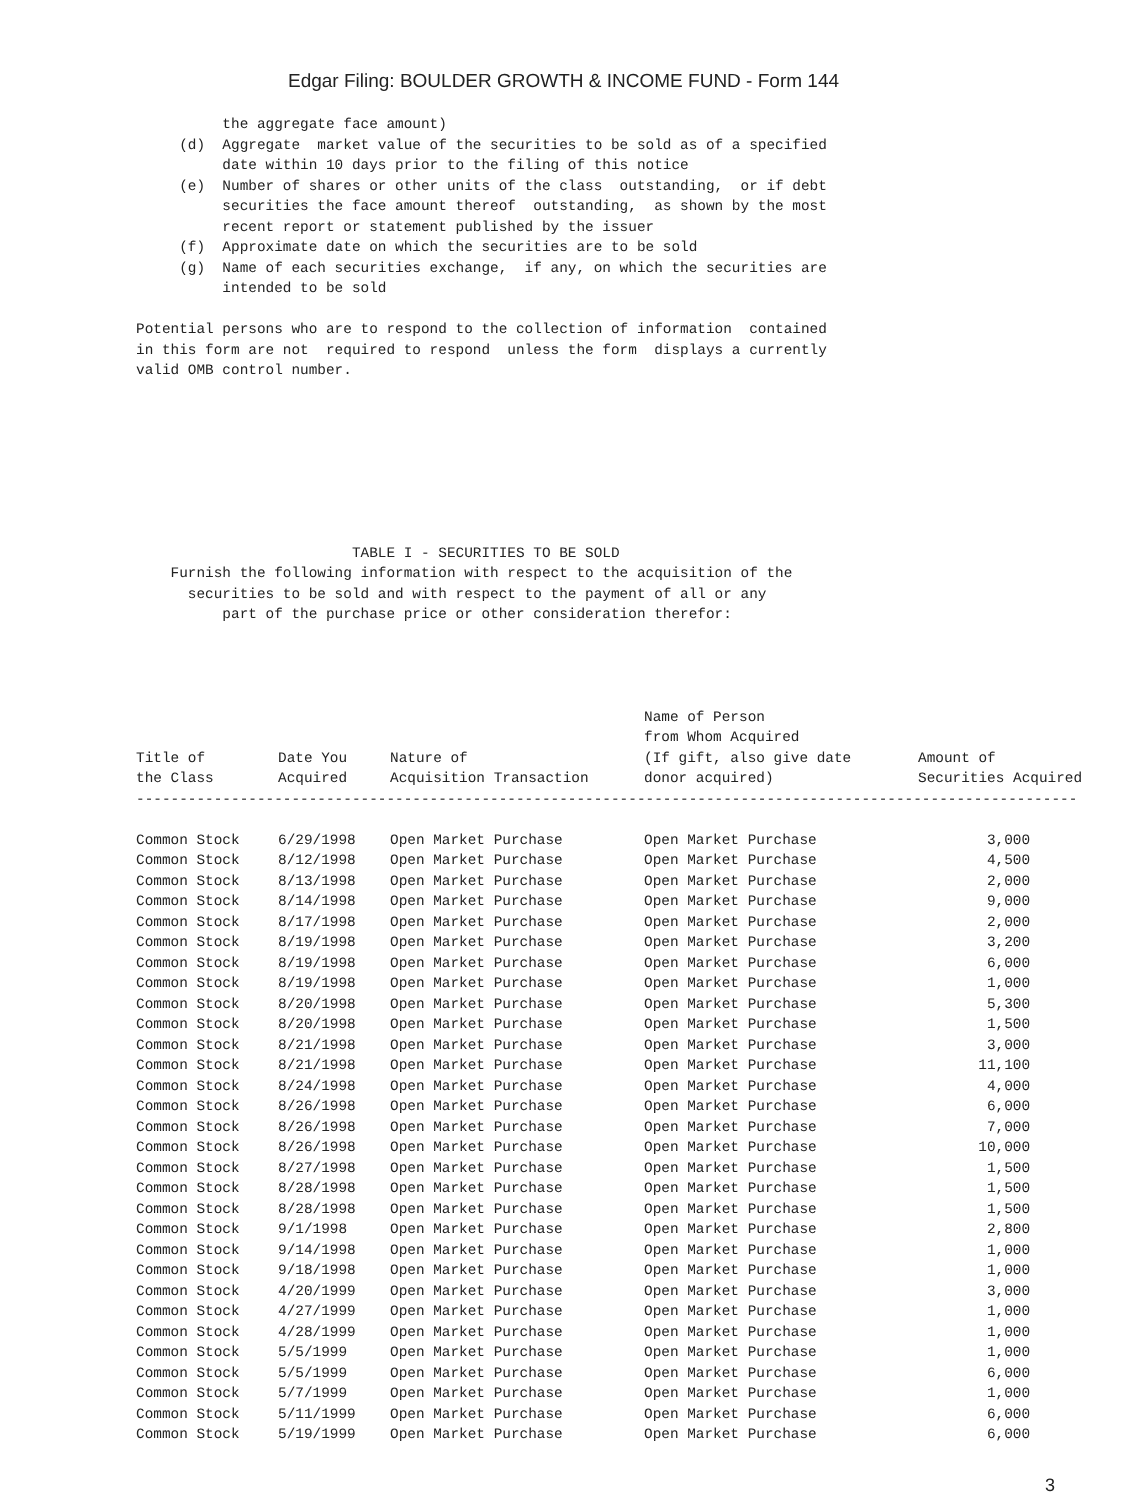Edgar Filing: BOULDER GROWTH & INCOME FUND - Form 144
          the aggregate face amount)
     (d)  Aggregate  market value of the securities to be sold as of a specified
          date within 10 days prior to the filing of this notice
     (e)  Number of shares or other units of the class  outstanding,  or if debt
          securities the face amount thereof  outstanding,  as shown by the most
          recent report or statement published by the issuer
     (f)  Approximate date on which the securities are to be sold
     (g)  Name of each securities exchange,  if any, on which the securities are
          intended to be sold

Potential persons who are to respond to the collection of information  contained
in this form are not  required to respond  unless the form  displays a currently
valid OMB control number.
                         TABLE I - SECURITIES TO BE SOLD
    Furnish the following information with respect to the acquisition of the
      securities to be sold and with respect to the payment of all or any
          part of the purchase price or other consideration therefor:
| Title of the Class | Date You Acquired | Nature of Acquisition Transaction | Name of Person from Whom Acquired (If gift, also give date donor acquired) | Amount of Securities Acquired |
| --- | --- | --- | --- | --- |
| ------------------------------------------------------------------------------------------------------------- | | | | |
| Common Stock | 6/29/1998 | Open Market Purchase | Open Market Purchase | 3,000 |
| Common Stock | 8/12/1998 | Open Market Purchase | Open Market Purchase | 4,500 |
| Common Stock | 8/13/1998 | Open Market Purchase | Open Market Purchase | 2,000 |
| Common Stock | 8/14/1998 | Open Market Purchase | Open Market Purchase | 9,000 |
| Common Stock | 8/17/1998 | Open Market Purchase | Open Market Purchase | 2,000 |
| Common Stock | 8/19/1998 | Open Market Purchase | Open Market Purchase | 3,200 |
| Common Stock | 8/19/1998 | Open Market Purchase | Open Market Purchase | 6,000 |
| Common Stock | 8/19/1998 | Open Market Purchase | Open Market Purchase | 1,000 |
| Common Stock | 8/20/1998 | Open Market Purchase | Open Market Purchase | 5,300 |
| Common Stock | 8/20/1998 | Open Market Purchase | Open Market Purchase | 1,500 |
| Common Stock | 8/21/1998 | Open Market Purchase | Open Market Purchase | 3,000 |
| Common Stock | 8/21/1998 | Open Market Purchase | Open Market Purchase | 11,100 |
| Common Stock | 8/24/1998 | Open Market Purchase | Open Market Purchase | 4,000 |
| Common Stock | 8/26/1998 | Open Market Purchase | Open Market Purchase | 6,000 |
| Common Stock | 8/26/1998 | Open Market Purchase | Open Market Purchase | 7,000 |
| Common Stock | 8/26/1998 | Open Market Purchase | Open Market Purchase | 10,000 |
| Common Stock | 8/27/1998 | Open Market Purchase | Open Market Purchase | 1,500 |
| Common Stock | 8/28/1998 | Open Market Purchase | Open Market Purchase | 1,500 |
| Common Stock | 8/28/1998 | Open Market Purchase | Open Market Purchase | 1,500 |
| Common Stock | 9/1/1998 | Open Market Purchase | Open Market Purchase | 2,800 |
| Common Stock | 9/14/1998 | Open Market Purchase | Open Market Purchase | 1,000 |
| Common Stock | 9/18/1998 | Open Market Purchase | Open Market Purchase | 1,000 |
| Common Stock | 4/20/1999 | Open Market Purchase | Open Market Purchase | 3,000 |
| Common Stock | 4/27/1999 | Open Market Purchase | Open Market Purchase | 1,000 |
| Common Stock | 4/28/1999 | Open Market Purchase | Open Market Purchase | 1,000 |
| Common Stock | 5/5/1999 | Open Market Purchase | Open Market Purchase | 1,000 |
| Common Stock | 5/5/1999 | Open Market Purchase | Open Market Purchase | 6,000 |
| Common Stock | 5/7/1999 | Open Market Purchase | Open Market Purchase | 1,000 |
| Common Stock | 5/11/1999 | Open Market Purchase | Open Market Purchase | 6,000 |
| Common Stock | 5/19/1999 | Open Market Purchase | Open Market Purchase | 6,000 |
3